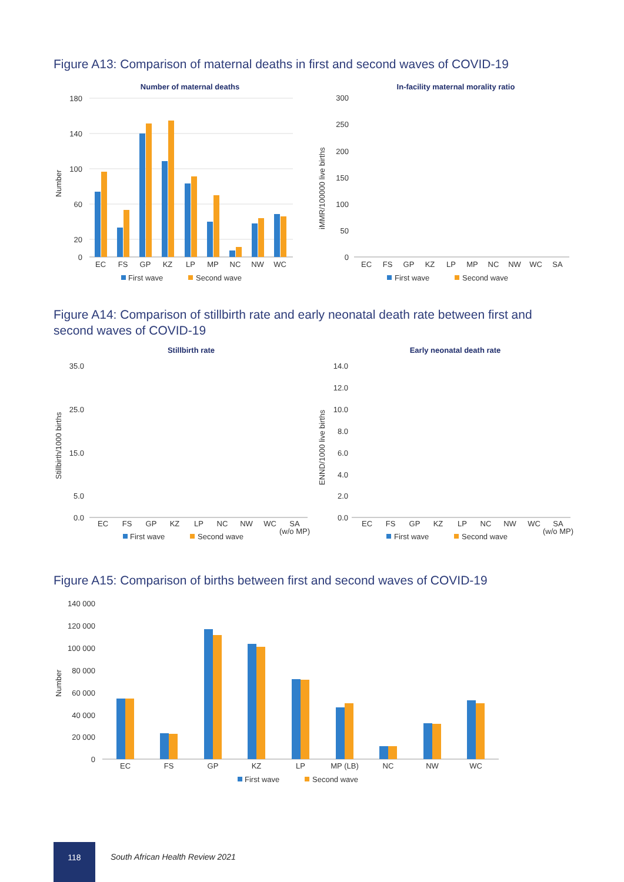Figure A13: Comparison of maternal deaths in first and second waves of COVID-19
Number of maternal deaths
Number
180
140
100
60
20
0
EC
FS
GP
KZ
LP
MP
NC
NW
WC
First wave
Second wave
In-facility maternal morality ratio
iMMR/100000 live births
300
250
200
150
100
50
0
EC
FS
GP
KZ
LP
MP
NC
NW
WC
SA
First wave
Second wave
Figure A14: Comparison of stillbirth rate and early neonatal death rate between first and second waves of COVID-19
Stillbirth rate
Stillbirth/1000 births
35.0
25.0
15.0
5.0
0.0
EC
FS
GP
KZ
LP
NC
NW
WC
SA
(w/o MP)
First wave
Second wave
Early neonatal death rate
ENND/1000 live births
14.0
12.0
10.0
8.0
6.0
4.0
2.0
0.0
EC
FS
GP
KZ
LP
NC
NW
WC
SA
(w/o MP)
First wave
Second wave
Figure A15: Comparison of births between first and second waves of COVID-19
Number
140 000
120 000
100 000
80 000
60 000
40 000
20 000
0
EC
FS
GP
KZ
LP
MP (LB)
NC
NW
WC
First wave
Second wave
118
South African Health Review 2021